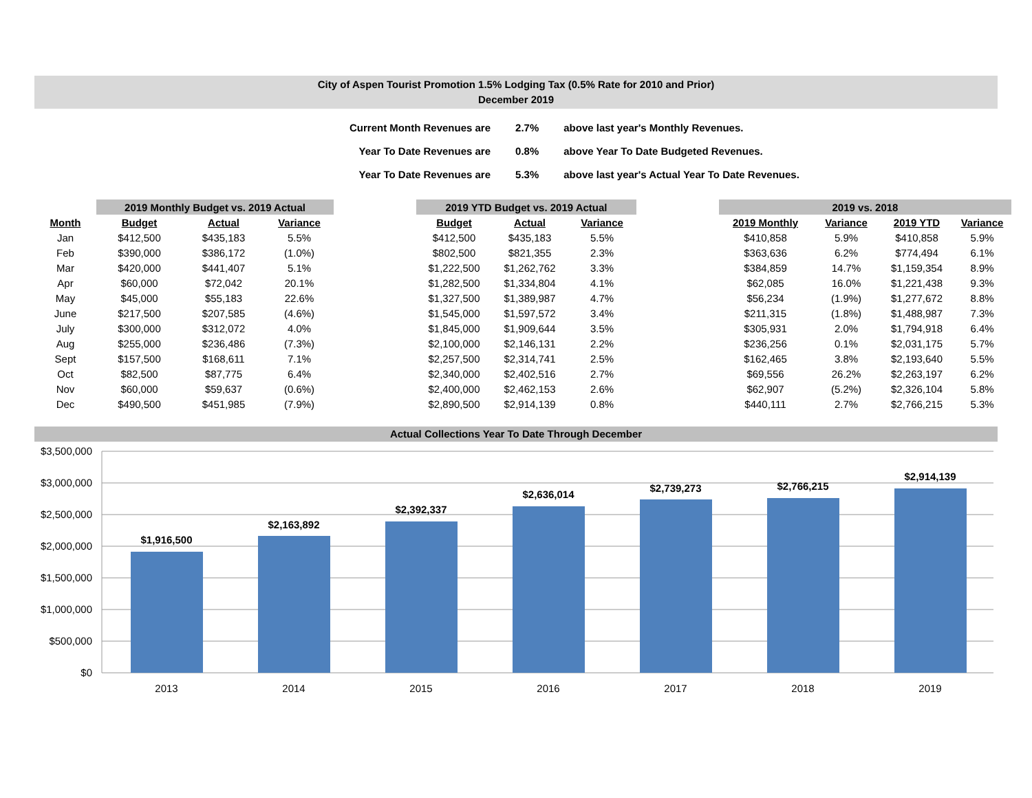City of Aspen Tourist Promotion 1.5% Lodging Tax (0.5% Rate for 2010 and Prior)
December 2019
| Current Month Revenues are | 2.7% | above last year's Monthly Revenues. |
| Year To Date Revenues are | 0.8% | above Year To Date Budgeted Revenues. |
| Year To Date Revenues are | 5.3% | above last year's Actual Year To Date Revenues. |
| | 2019 Monthly Budget vs. 2019 Actual | | | | 2019 YTD Budget vs. 2019 Actual | | | | 2019 vs. 2018 | | | |
| --- | --- | --- | --- | --- | --- | --- | --- | --- | --- | --- | --- | --- |
| Month | Budget | Actual | Variance | | Budget | Actual | Variance | | 2019 Monthly | Variance | 2019 YTD | Variance |
| Jan | $412,500 | $435,183 | 5.5% | | $412,500 | $435,183 | 5.5% | | $410,858 | 5.9% | $410,858 | 5.9% |
| Feb | $390,000 | $386,172 | (1.0%) | | $802,500 | $821,355 | 2.3% | | $363,636 | 6.2% | $774,494 | 6.1% |
| Mar | $420,000 | $441,407 | 5.1% | | $1,222,500 | $1,262,762 | 3.3% | | $384,859 | 14.7% | $1,159,354 | 8.9% |
| Apr | $60,000 | $72,042 | 20.1% | | $1,282,500 | $1,334,804 | 4.1% | | $62,085 | 16.0% | $1,221,438 | 9.3% |
| May | $45,000 | $55,183 | 22.6% | | $1,327,500 | $1,389,987 | 4.7% | | $56,234 | (1.9%) | $1,277,672 | 8.8% |
| June | $217,500 | $207,585 | (4.6%) | | $1,545,000 | $1,597,572 | 3.4% | | $211,315 | (1.8%) | $1,488,987 | 7.3% |
| July | $300,000 | $312,072 | 4.0% | | $1,845,000 | $1,909,644 | 3.5% | | $305,931 | 2.0% | $1,794,918 | 6.4% |
| Aug | $255,000 | $236,486 | (7.3%) | | $2,100,000 | $2,146,131 | 2.2% | | $236,256 | 0.1% | $2,031,175 | 5.7% |
| Sept | $157,500 | $168,611 | 7.1% | | $2,257,500 | $2,314,741 | 2.5% | | $162,465 | 3.8% | $2,193,640 | 5.5% |
| Oct | $82,500 | $87,775 | 6.4% | | $2,340,000 | $2,402,516 | 2.7% | | $69,556 | 26.2% | $2,263,197 | 6.2% |
| Nov | $60,000 | $59,637 | (0.6%) | | $2,400,000 | $2,462,153 | 2.6% | | $62,907 | (5.2%) | $2,326,104 | 5.8% |
| Dec | $490,500 | $451,985 | (7.9%) | | $2,890,500 | $2,914,139 | 0.8% | | $440,111 | 2.7% | $2,766,215 | 5.3% |
Actual Collections Year To Date Through December
$3,500,000
$3,000,000
$2,500,000
$2,000,000
$1,500,000
$1,000,000
$500,000
$0
$1,916,500
$2,163,892
$2,392,337
$2,636,014
$2,739,273
$2,766,215
$2,914,139
2013
2014
2015
2016
2017
2018
2019